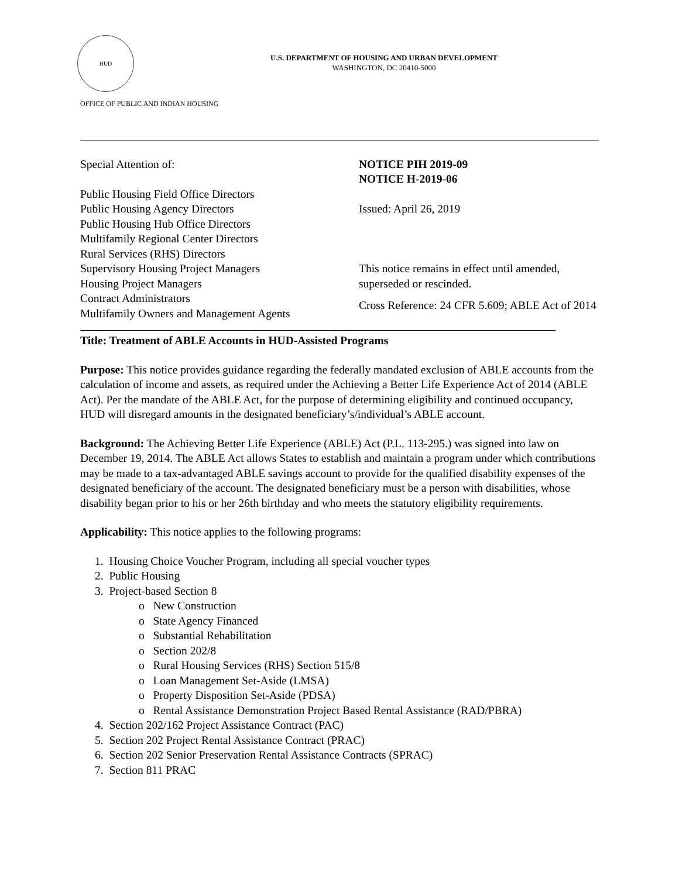HUD
U.S. DEPARTMENT OF HOUSING AND URBAN DEVELOPMENT
WASHINGTON, DC 20410-5000
OFFICE OF PUBLIC AND INDIAN HOUSING
Special Attention of:
Public Housing Field Office Directors
Public Housing Agency Directors
Public Housing Hub Office Directors
Multifamily Regional Center Directors
Rural Services (RHS) Directors
Supervisory Housing Project Managers
Housing Project Managers
Contract Administrators
Multifamily Owners and Management Agents
NOTICE PIH 2019-09
NOTICE H-2019-06
Issued: April 26, 2019
This notice remains in effect until amended, superseded or rescinded.
Cross Reference: 24 CFR 5.609; ABLE Act of 2014
Title: Treatment of ABLE Accounts in HUD-Assisted Programs
Purpose: This notice provides guidance regarding the federally mandated exclusion of ABLE accounts from the calculation of income and assets, as required under the Achieving a Better Life Experience Act of 2014 (ABLE Act). Per the mandate of the ABLE Act, for the purpose of determining eligibility and continued occupancy, HUD will disregard amounts in the designated beneficiary’s/individual’s ABLE account.
Background: The Achieving Better Life Experience (ABLE) Act (P.L. 113-295.) was signed into law on December 19, 2014. The ABLE Act allows States to establish and maintain a program under which contributions may be made to a tax-advantaged ABLE savings account to provide for the qualified disability expenses of the designated beneficiary of the account. The designated beneficiary must be a person with disabilities, whose disability began prior to his or her 26th birthday and who meets the statutory eligibility requirements.
Applicability: This notice applies to the following programs:
1. Housing Choice Voucher Program, including all special voucher types
2. Public Housing
3. Project-based Section 8
o New Construction
o State Agency Financed
o Substantial Rehabilitation
o Section 202/8
o Rural Housing Services (RHS) Section 515/8
o Loan Management Set-Aside (LMSA)
o Property Disposition Set-Aside (PDSA)
o Rental Assistance Demonstration Project Based Rental Assistance (RAD/PBRA)
4. Section 202/162 Project Assistance Contract (PAC)
5. Section 202 Project Rental Assistance Contract (PRAC)
6. Section 202 Senior Preservation Rental Assistance Contracts (SPRAC)
7. Section 811 PRAC